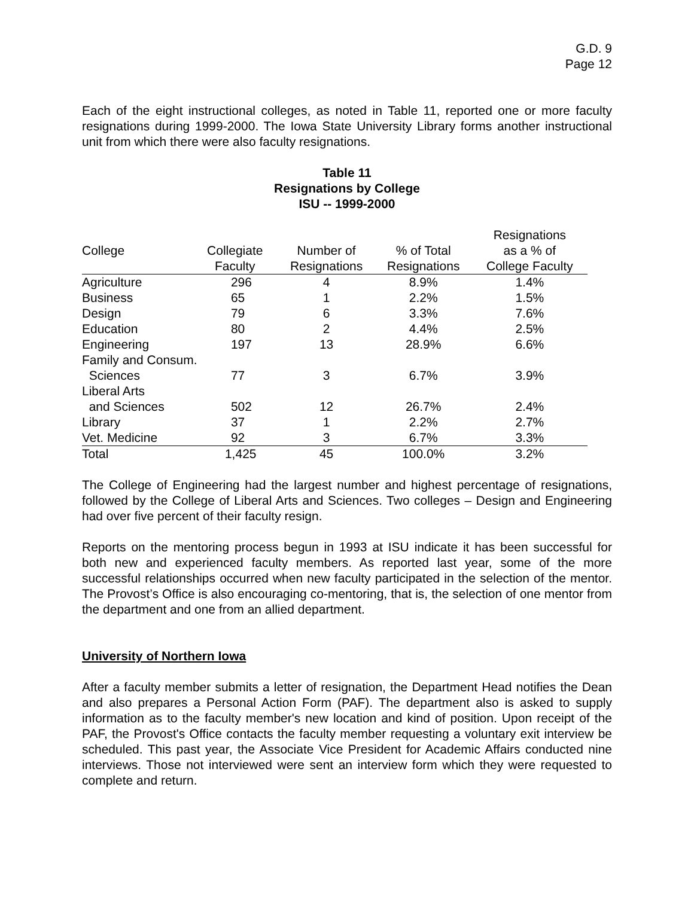G.D. 9
Page 12
Each of the eight instructional colleges, as noted in Table 11, reported one or more faculty resignations during 1999-2000. The Iowa State University Library forms another instructional unit from which there were also faculty resignations.
Table 11
Resignations by College
ISU -- 1999-2000
| | | | | Resignations |
| --- | --- | --- | --- | --- |
| College | Collegiate | Number of | % of Total | as a % of |
| | Faculty | Resignations | Resignations | College Faculty |
| Agriculture | 296 | 4 | 8.9% | 1.4% |
| Business | 65 | 1 | 2.2% | 1.5% |
| Design | 79 | 6 | 3.3% | 7.6% |
| Education | 80 | 2 | 4.4% | 2.5% |
| Engineering | 197 | 13 | 28.9% | 6.6% |
| Family and Consum. | | | | |
| Sciences | 77 | 3 | 6.7% | 3.9% |
| Liberal Arts | | | | |
| and Sciences | 502 | 12 | 26.7% | 2.4% |
| Library | 37 | 1 | 2.2% | 2.7% |
| Vet. Medicine | 92 | 3 | 6.7% | 3.3% |
| Total | 1,425 | 45 | 100.0% | 3.2% |
The College of Engineering had the largest number and highest percentage of resignations, followed by the College of Liberal Arts and Sciences. Two colleges – Design and Engineering had over five percent of their faculty resign.
Reports on the mentoring process begun in 1993 at ISU indicate it has been successful for both new and experienced faculty members. As reported last year, some of the more successful relationships occurred when new faculty participated in the selection of the mentor. The Provost’s Office is also encouraging co-mentoring, that is, the selection of one mentor from the department and one from an allied department.
University of Northern Iowa
After a faculty member submits a letter of resignation, the Department Head notifies the Dean and also prepares a Personal Action Form (PAF). The department also is asked to supply information as to the faculty member's new location and kind of position. Upon receipt of the PAF, the Provost's Office contacts the faculty member requesting a voluntary exit interview be scheduled. This past year, the Associate Vice President for Academic Affairs conducted nine interviews. Those not interviewed were sent an interview form which they were requested to complete and return.